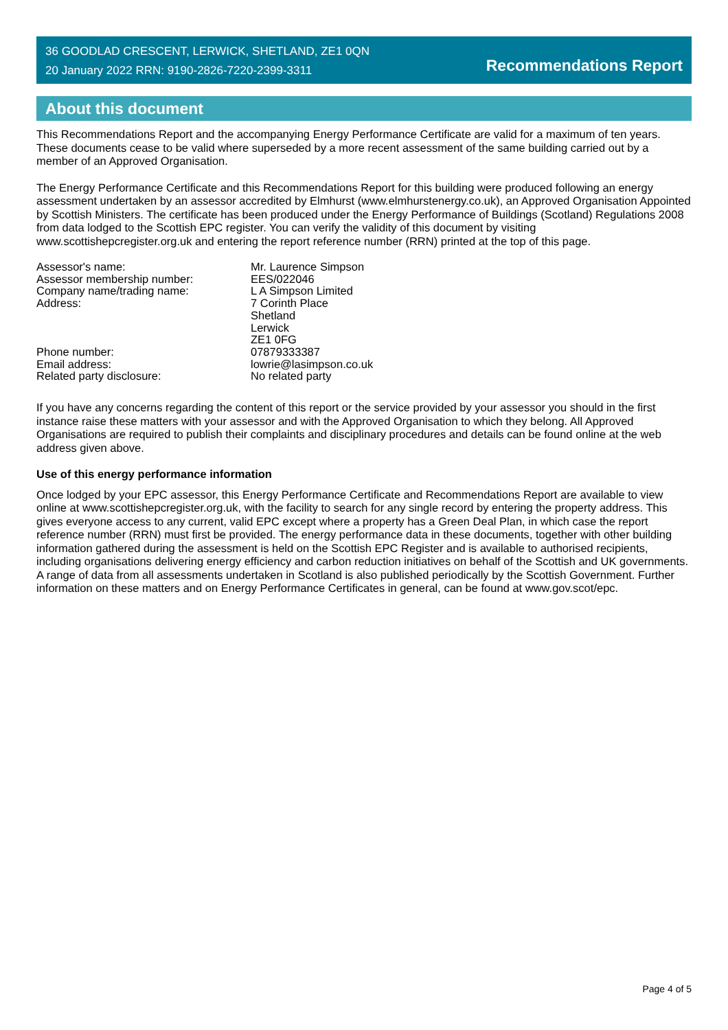36 GOODLAD CRESCENT, LERWICK, SHETLAND, ZE1 0QN
20 January 2022 RRN: 9190-2826-7220-2399-3311
Recommendations Report
About this document
This Recommendations Report and the accompanying Energy Performance Certificate are valid for a maximum of ten years. These documents cease to be valid where superseded by a more recent assessment of the same building carried out by a member of an Approved Organisation.
The Energy Performance Certificate and this Recommendations Report for this building were produced following an energy assessment undertaken by an assessor accredited by Elmhurst (www.elmhurstenergy.co.uk), an Approved Organisation Appointed by Scottish Ministers. The certificate has been produced under the Energy Performance of Buildings (Scotland) Regulations 2008 from data lodged to the Scottish EPC register. You can verify the validity of this document by visiting www.scottishepcregister.org.uk and entering the report reference number (RRN) printed at the top of this page.
Assessor's name:
Mr. Laurence Simpson
Assessor membership number:
EES/022046
Company name/trading name:
L A Simpson Limited
Address:
7 Corinth Place
Shetland
Lerwick
ZE1 0FG
Phone number:
07879333387
Email address:
lowrie@lasimpson.co.uk
Related party disclosure:
No related party
If you have any concerns regarding the content of this report or the service provided by your assessor you should in the first instance raise these matters with your assessor and with the Approved Organisation to which they belong. All Approved Organisations are required to publish their complaints and disciplinary procedures and details can be found online at the web address given above.
Use of this energy performance information
Once lodged by your EPC assessor, this Energy Performance Certificate and Recommendations Report are available to view online at www.scottishepcregister.org.uk, with the facility to search for any single record by entering the property address. This gives everyone access to any current, valid EPC except where a property has a Green Deal Plan, in which case the report reference number (RRN) must first be provided. The energy performance data in these documents, together with other building information gathered during the assessment is held on the Scottish EPC Register and is available to authorised recipients, including organisations delivering energy efficiency and carbon reduction initiatives on behalf of the Scottish and UK governments. A range of data from all assessments undertaken in Scotland is also published periodically by the Scottish Government. Further information on these matters and on Energy Performance Certificates in general, can be found at www.gov.scot/epc.
Page 4 of 5